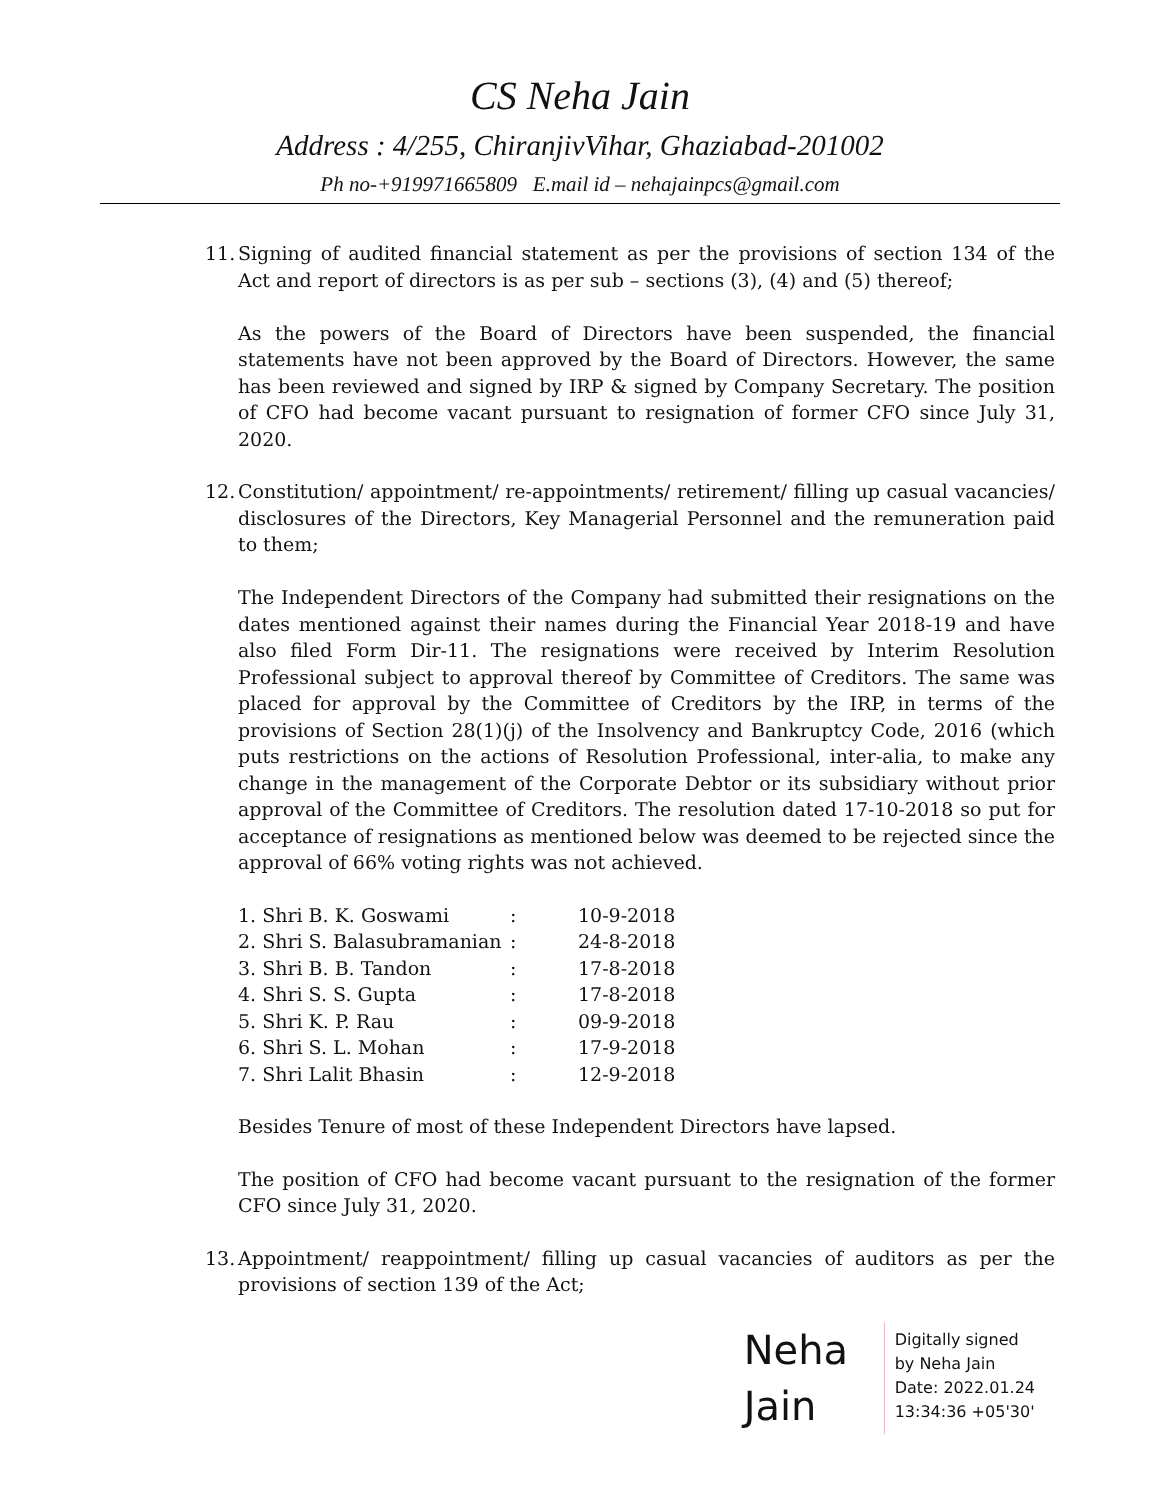CS Neha Jain
Address : 4/255, ChiranjivVihar, Ghaziabad-201002
Ph no-+919971665809 E.mail id – nehajainpcs@gmail.com
11. Signing of audited financial statement as per the provisions of section 134 of the Act and report of directors is as per sub – sections (3), (4) and (5) thereof;
As the powers of the Board of Directors have been suspended, the financial statements have not been approved by the Board of Directors. However, the same has been reviewed and signed by IRP & signed by Company Secretary. The position of CFO had become vacant pursuant to resignation of former CFO since July 31, 2020.
12. Constitution/ appointment/ re-appointments/ retirement/ filling up casual vacancies/ disclosures of the Directors, Key Managerial Personnel and the remuneration paid to them;
The Independent Directors of the Company had submitted their resignations on the dates mentioned against their names during the Financial Year 2018-19 and have also filed Form Dir-11. The resignations were received by Interim Resolution Professional subject to approval thereof by Committee of Creditors. The same was placed for approval by the Committee of Creditors by the IRP, in terms of the provisions of Section 28(1)(j) of the Insolvency and Bankruptcy Code, 2016 (which puts restrictions on the actions of Resolution Professional, inter-alia, to make any change in the management of the Corporate Debtor or its subsidiary without prior approval of the Committee of Creditors. The resolution dated 17-10-2018 so put for acceptance of resignations as mentioned below was deemed to be rejected since the approval of 66% voting rights was not achieved.
| 1. Shri B. K. Goswami | : | 10-9-2018 |
| 2. Shri S. Balasubramanian | : | 24-8-2018 |
| 3. Shri B. B. Tandon | : | 17-8-2018 |
| 4. Shri S. S. Gupta | : | 17-8-2018 |
| 5. Shri K. P. Rau | : | 09-9-2018 |
| 6. Shri S. L. Mohan | : | 17-9-2018 |
| 7. Shri Lalit Bhasin | : | 12-9-2018 |
Besides Tenure of most of these Independent Directors have lapsed.
The position of CFO had become vacant pursuant to the resignation of the former CFO since July 31, 2020.
13. Appointment/ reappointment/ filling up casual vacancies of auditors as per the provisions of section 139 of the Act;
Neha
Jain
Digitally signed
by Neha Jain
Date: 2022.01.24
13:34:36 +05'30'